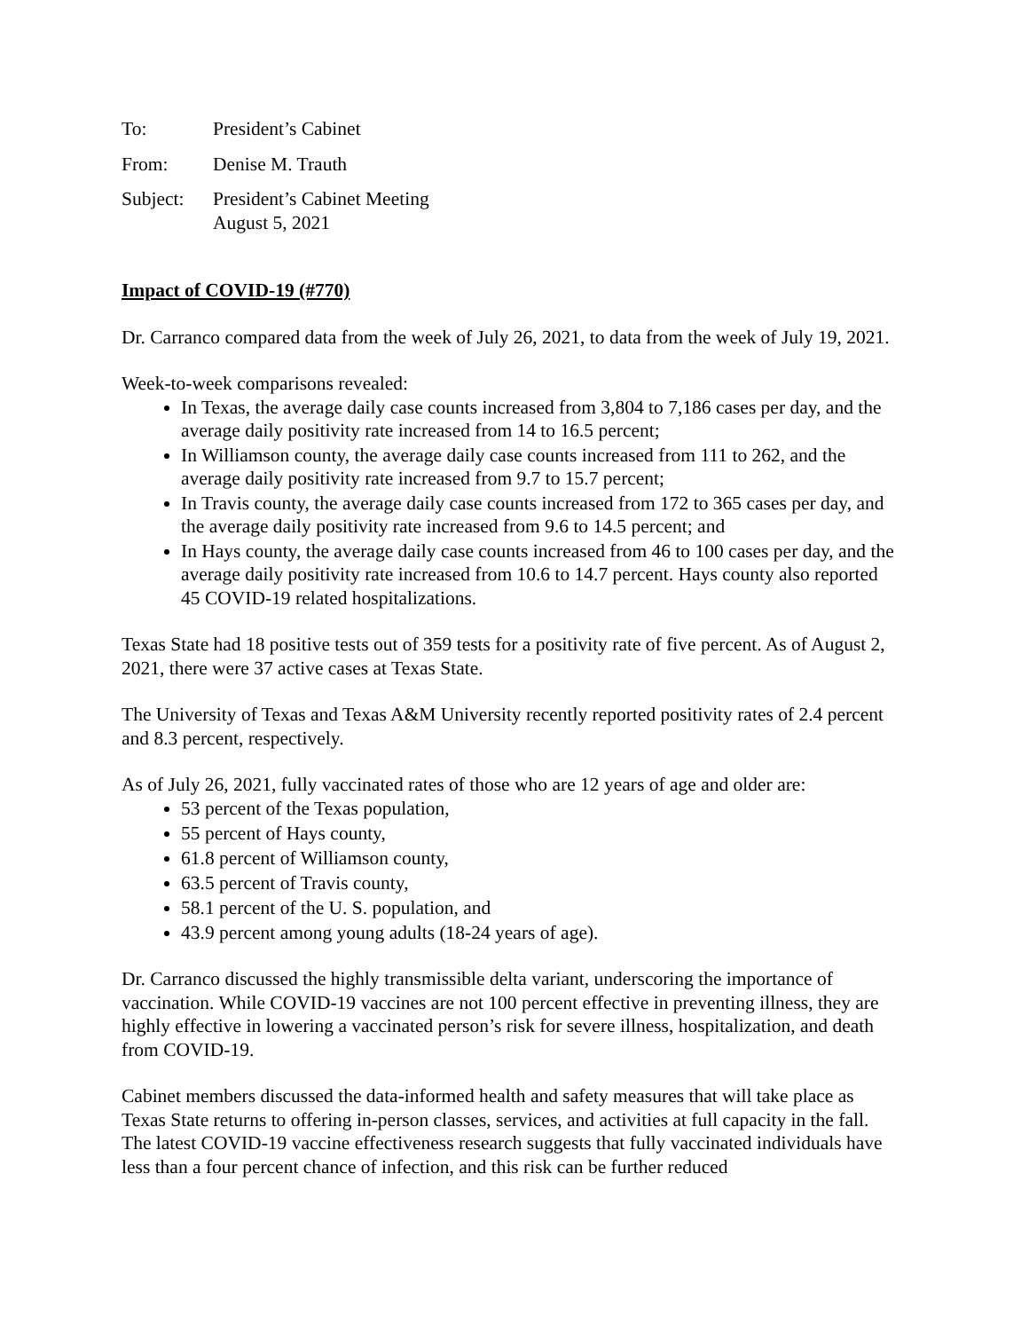To: President’s Cabinet
From: Denise M. Trauth
Subject:
President’s Cabinet Meeting
August 5, 2021
Impact of COVID-19 (#770)
Dr. Carranco compared data from the week of July 26, 2021, to data from the week of July 19, 2021.
Week-to-week comparisons revealed:
In Texas, the average daily case counts increased from 3,804 to 7,186 cases per day, and the average daily positivity rate increased from 14 to 16.5 percent;
In Williamson county, the average daily case counts increased from 111 to 262, and the average daily positivity rate increased from 9.7 to 15.7 percent;
In Travis county, the average daily case counts increased from 172 to 365 cases per day, and the average daily positivity rate increased from 9.6 to 14.5 percent; and
In Hays county, the average daily case counts increased from 46 to 100 cases per day, and the average daily positivity rate increased from 10.6 to 14.7 percent. Hays county also reported 45 COVID-19 related hospitalizations.
Texas State had 18 positive tests out of 359 tests for a positivity rate of five percent. As of August 2, 2021, there were 37 active cases at Texas State.
The University of Texas and Texas A&M University recently reported positivity rates of 2.4 percent and 8.3 percent, respectively.
As of July 26, 2021, fully vaccinated rates of those who are 12 years of age and older are:
53 percent of the Texas population,
55 percent of Hays county,
61.8 percent of Williamson county,
63.5 percent of Travis county,
58.1 percent of the U. S. population, and
43.9 percent among young adults (18-24 years of age).
Dr. Carranco discussed the highly transmissible delta variant, underscoring the importance of vaccination. While COVID-19 vaccines are not 100 percent effective in preventing illness, they are highly effective in lowering a vaccinated person’s risk for severe illness, hospitalization, and death from COVID-19.
Cabinet members discussed the data-informed health and safety measures that will take place as Texas State returns to offering in-person classes, services, and activities at full capacity in the fall. The latest COVID-19 vaccine effectiveness research suggests that fully vaccinated individuals have less than a four percent chance of infection, and this risk can be further reduced